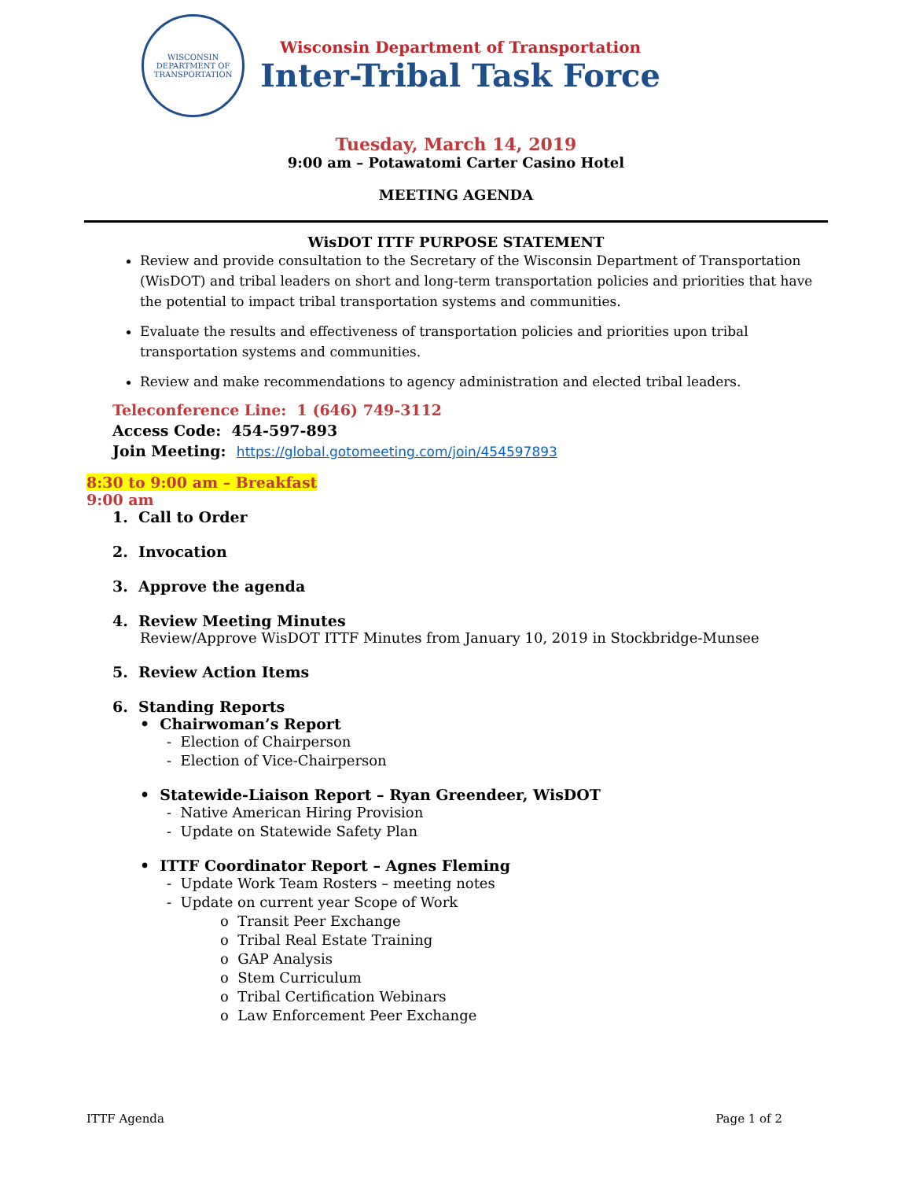WISCONSIN
DEPARTMENT OF TRANSPORTATION
Wisconsin Department of Transportation
Inter-Tribal Task Force
Tuesday, March 14, 2019
9:00 am – Potawatomi Carter Casino Hotel
MEETING AGENDA
WisDOT ITTF PURPOSE STATEMENT
Review and provide consultation to the Secretary of the Wisconsin Department of Transportation (WisDOT) and tribal leaders on short and long-term transportation policies and priorities that have the potential to impact tribal transportation systems and communities.
Evaluate the results and effectiveness of transportation policies and priorities upon tribal transportation systems and communities.
Review and make recommendations to agency administration and elected tribal leaders.
Teleconference Line: 1 (646) 749-3112
Access Code: 454-597-893
Join Meeting: https://global.gotomeeting.com/join/454597893
8:30 to 9:00 am – Breakfast
9:00 am
1. Call to Order
2. Invocation
3. Approve the agenda
4. Review Meeting Minutes
Review/Approve WisDOT ITTF Minutes from January 10, 2019 in Stockbridge-Munsee
5. Review Action Items
6. Standing Reports
• Chairwoman’s Report
- Election of Chairperson
- Election of Vice-Chairperson
• Statewide-Liaison Report – Ryan Greendeer, WisDOT
- Native American Hiring Provision
- Update on Statewide Safety Plan
• ITTF Coordinator Report – Agnes Fleming
- Update Work Team Rosters – meeting notes
- Update on current year Scope of Work
o Transit Peer Exchange
o Tribal Real Estate Training
o GAP Analysis
o Stem Curriculum
o Tribal Certification Webinars
o Law Enforcement Peer Exchange
ITTF Agenda Page 1 of 2